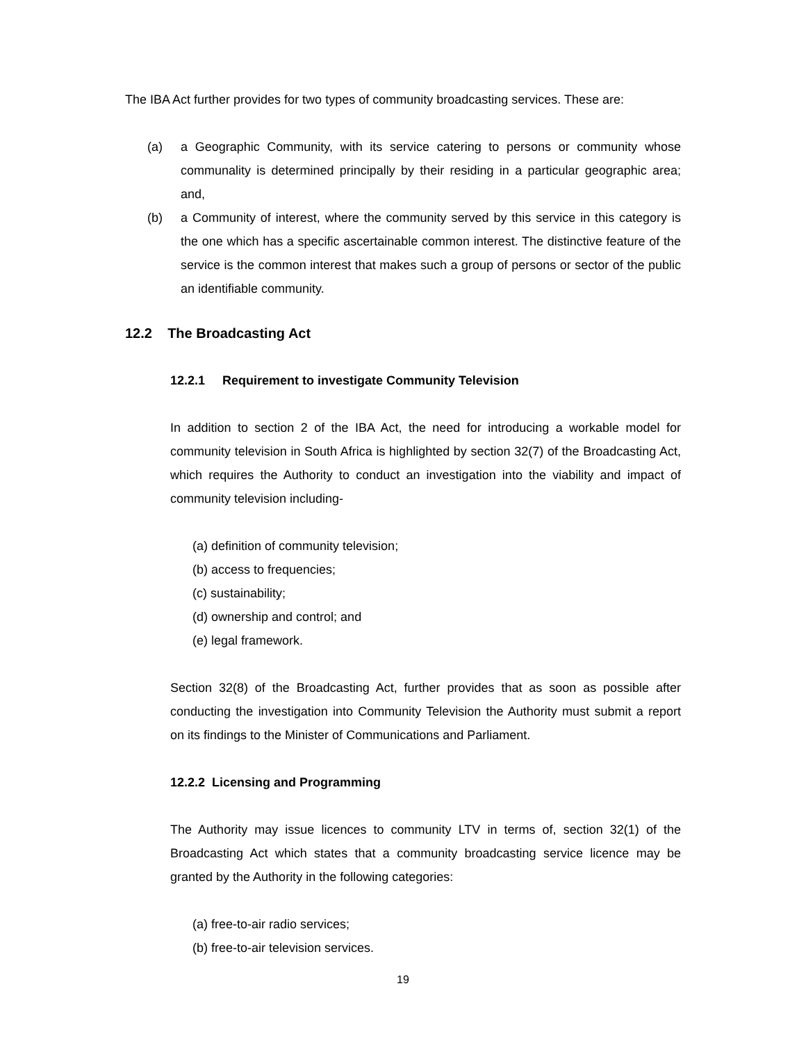The IBA Act further provides for two types of community broadcasting services. These are:
(a) a Geographic Community, with its service catering to persons or community whose communality is determined principally by their residing in a particular geographic area; and,
(b) a Community of interest, where the community served by this service in this category is the one which has a specific ascertainable common interest. The distinctive feature of the service is the common interest that makes such a group of persons or sector of the public an identifiable community.
12.2 The Broadcasting Act
12.2.1 Requirement to investigate Community Television
In addition to section 2 of the IBA Act, the need for introducing a workable model for community television in South Africa is highlighted by section 32(7) of the Broadcasting Act, which requires the Authority to conduct an investigation into the viability and impact of community television including-
(a) definition of community television;
(b) access to frequencies;
(c) sustainability;
(d) ownership and control; and
(e) legal framework.
Section 32(8) of the Broadcasting Act, further provides that as soon as possible after conducting the investigation into Community Television the Authority must submit a report on its findings to the Minister of Communications and Parliament.
12.2.2 Licensing and Programming
The Authority may issue licences to community LTV in terms of, section 32(1) of the Broadcasting Act which states that a community broadcasting service licence may be granted by the Authority in the following categories:
(a) free-to-air radio services;
(b) free-to-air television services.
19